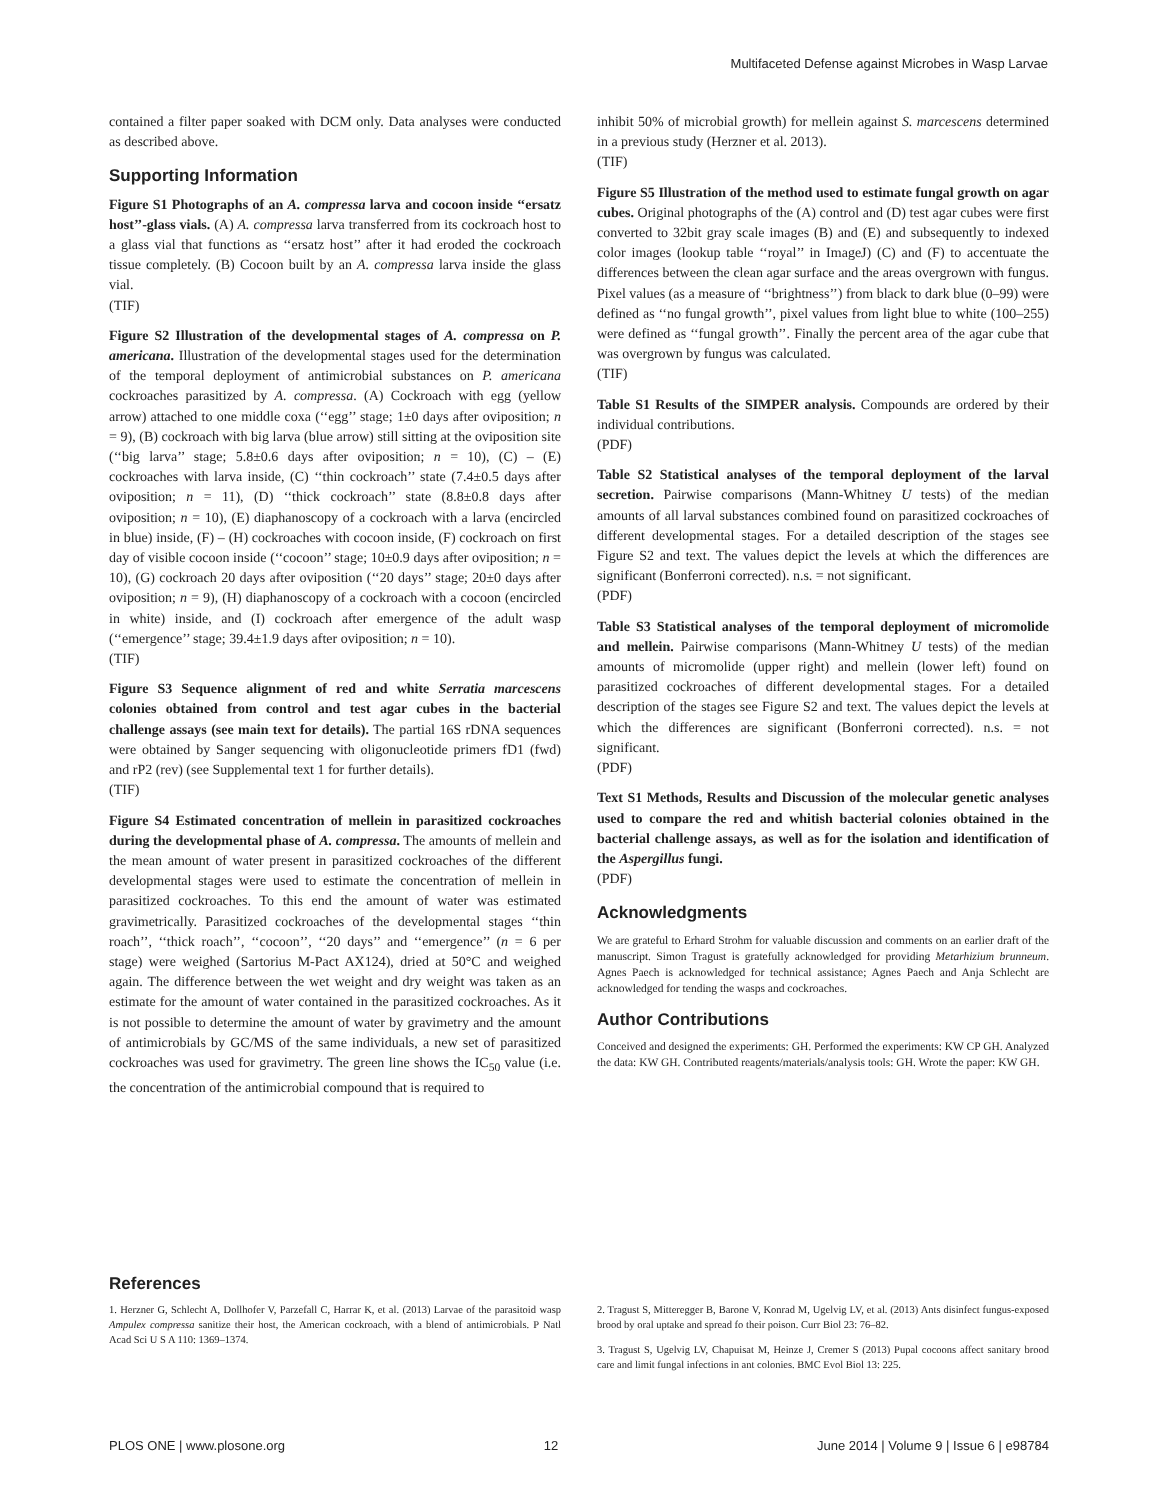Multifaceted Defense against Microbes in Wasp Larvae
contained a filter paper soaked with DCM only. Data analyses were conducted as described above.
Supporting Information
Figure S1 Photographs of an A. compressa larva and cocoon inside ‘‘ersatz host’’-glass vials. (A) A. compressa larva transferred from its cockroach host to a glass vial that functions as ‘‘ersatz host’’ after it had eroded the cockroach tissue completely. (B) Cocoon built by an A. compressa larva inside the glass vial.
(TIF)
Figure S2 Illustration of the developmental stages of A. compressa on P. americana. Illustration of the developmental stages used for the determination of the temporal deployment of antimicrobial substances on P. americana cockroaches parasitized by A. compressa. (A) Cockroach with egg (yellow arrow) attached to one middle coxa (‘‘egg’’ stage; 1±0 days after oviposition; n = 9), (B) cockroach with big larva (blue arrow) still sitting at the oviposition site (‘‘big larva’’ stage; 5.8±0.6 days after oviposition; n = 10), (C) – (E) cockroaches with larva inside, (C) ‘‘thin cockroach’’ state (7.4±0.5 days after oviposition; n = 11), (D) ‘‘thick cockroach’’ state (8.8±0.8 days after oviposition; n = 10), (E) diaphanoscopy of a cockroach with a larva (encircled in blue) inside, (F) – (H) cockroaches with cocoon inside, (F) cockroach on first day of visible cocoon inside (‘‘cocoon’’ stage; 10±0.9 days after oviposition; n = 10), (G) cockroach 20 days after oviposition (‘‘20 days’’ stage; 20±0 days after oviposition; n = 9), (H) diaphanoscopy of a cockroach with a cocoon (encircled in white) inside, and (I) cockroach after emergence of the adult wasp (‘‘emergence’’ stage; 39.4±1.9 days after oviposition; n = 10).
(TIF)
Figure S3 Sequence alignment of red and white Serratia marcescens colonies obtained from control and test agar cubes in the bacterial challenge assays (see main text for details). The partial 16S rDNA sequences were obtained by Sanger sequencing with oligonucleotide primers fD1 (fwd) and rP2 (rev) (see Supplemental text 1 for further details).
(TIF)
Figure S4 Estimated concentration of mellein in parasitized cockroaches during the developmental phase of A. compressa. The amounts of mellein and the mean amount of water present in parasitized cockroaches of the different developmental stages were used to estimate the concentration of mellein in parasitized cockroaches. To this end the amount of water was estimated gravimetrically. Parasitized cockroaches of the developmental stages ‘‘thin roach’’, ‘‘thick roach’’, ‘‘cocoon’’, ‘‘20 days’’ and ‘‘emergence’’ (n = 6 per stage) were weighed (Sartorius M-Pact AX124), dried at 50°C and weighed again. The difference between the wet weight and dry weight was taken as an estimate for the amount of water contained in the parasitized cockroaches. As it is not possible to determine the amount of water by gravimetry and the amount of antimicrobials by GC/MS of the same individuals, a new set of parasitized cockroaches was used for gravimetry. The green line shows the IC<sub>50</sub> value (i.e. the concentration of the antimicrobial compound that is required to
inhibit 50% of microbial growth) for mellein against S. marcescens determined in a previous study (Herzner et al. 2013).
(TIF)
Figure S5 Illustration of the method used to estimate fungal growth on agar cubes. Original photographs of the (A) control and (D) test agar cubes were first converted to 32bit gray scale images (B) and (E) and subsequently to indexed color images (lookup table ‘‘royal’’ in ImageJ) (C) and (F) to accentuate the differences between the clean agar surface and the areas overgrown with fungus. Pixel values (as a measure of ‘‘brightness’’) from black to dark blue (0–99) were defined as ‘‘no fungal growth’’, pixel values from light blue to white (100–255) were defined as ‘‘fungal growth’’. Finally the percent area of the agar cube that was overgrown by fungus was calculated.
(TIF)
Table S1 Results of the SIMPER analysis. Compounds are ordered by their individual contributions.
(PDF)
Table S2 Statistical analyses of the temporal deployment of the larval secretion. Pairwise comparisons (Mann-Whitney U tests) of the median amounts of all larval substances combined found on parasitized cockroaches of different developmental stages. For a detailed description of the stages see Figure S2 and text. The values depict the levels at which the differences are significant (Bonferroni corrected). n.s. = not significant.
(PDF)
Table S3 Statistical analyses of the temporal deployment of micromolide and mellein. Pairwise comparisons (Mann-Whitney U tests) of the median amounts of micromolide (upper right) and mellein (lower left) found on parasitized cockroaches of different developmental stages. For a detailed description of the stages see Figure S2 and text. The values depict the levels at which the differences are significant (Bonferroni corrected). n.s. = not significant.
(PDF)
Text S1 Methods, Results and Discussion of the molecular genetic analyses used to compare the red and whitish bacterial colonies obtained in the bacterial challenge assays, as well as for the isolation and identification of the Aspergillus fungi.
(PDF)
Acknowledgments
We are grateful to Erhard Strohm for valuable discussion and comments on an earlier draft of the manuscript. Simon Tragust is gratefully acknowledged for providing Metarhizium brunneum. Agnes Paech is acknowledged for technical assistance; Agnes Paech and Anja Schlecht are acknowledged for tending the wasps and cockroaches.
Author Contributions
Conceived and designed the experiments: GH. Performed the experiments: KW CP GH. Analyzed the data: KW GH. Contributed reagents/materials/analysis tools: GH. Wrote the paper: KW GH.
References
1. Herzner G, Schlecht A, Dollhofer V, Parzefall C, Harrar K, et al. (2013) Larvae of the parasitoid wasp Ampulex compressa sanitize their host, the American cockroach, with a blend of antimicrobials. P Natl Acad Sci U S A 110: 1369–1374.
2. Tragust S, Mitteregger B, Barone V, Konrad M, Ugelvig LV, et al. (2013) Ants disinfect fungus-exposed brood by oral uptake and spread fo their poison. Curr Biol 23: 76–82.
3. Tragust S, Ugelvig LV, Chapuisat M, Heinze J, Cremer S (2013) Pupal cocoons affect sanitary brood care and limit fungal infections in ant colonies. BMC Evol Biol 13: 225.
PLOS ONE | www.plosone.org 12 June 2014 | Volume 9 | Issue 6 | e98784